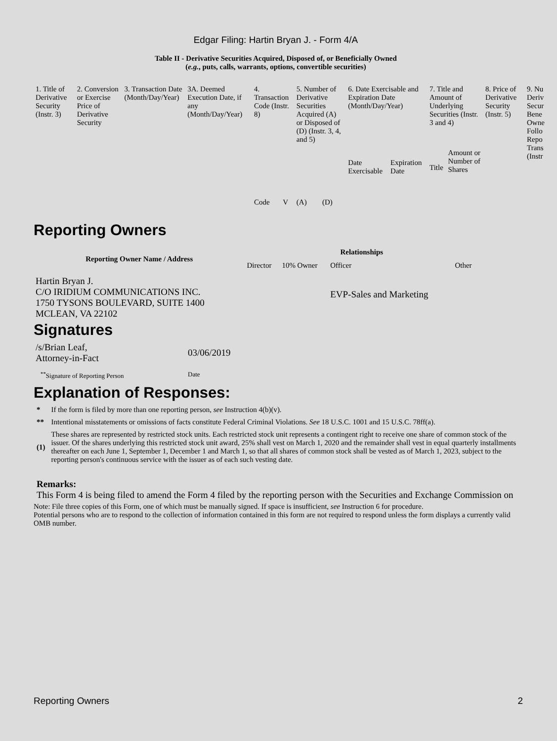Edgar Filing: Hartin Bryan J. - Form 4/A
Table II - Derivative Securities Acquired, Disposed of, or Beneficially Owned
(e.g., puts, calls, warrants, options, convertible securities)
| 1. Title of Derivative Security (Instr. 3) | 2. Conversion or Exercise Price of Derivative Security | 3. Transaction Date (Month/Day/Year) | 3A. Deemed Execution Date, if any (Month/Day/Year) | 4. Transaction Code (Instr. 8) | | 5. Number of Derivative Securities Acquired (A) or Disposed of (D) (Instr. 3, 4, and 5) | | 6. Date Exercisable and Expiration Date (Month/Day/Year) | | 7. Title and Amount of Underlying Securities (Instr. 3 and 4) | | 8. Price of Derivative Security (Instr. 5) | 9. Nu Deriv Secur Bene Owne Follo Repo Trans (Instr |
| | | | | Code | V | (A) | (D) | Date Exercisable | Expiration Date | Title | Amount or Number of Shares | | |
Reporting Owners
| Reporting Owner Name / Address | Relationships | | | |
| --- | --- | --- | --- | --- |
| | Director | 10% Owner | Officer | Other |
| Hartin Bryan J. C/O IRIDIUM COMMUNICATIONS INC. 1750 TYSONS BOULEVARD, SUITE 1400 MCLEAN, VA 22102 | | | EVP-Sales and Marketing | |
Signatures
| /s/Brian Leaf, Attorney-in-Fact | 03/06/2019 |
| <sup>**</sup> Signature of Reporting Person | Date |
Explanation of Responses:
| * | If the form is filed by more than one reporting person, see Instruction 4(b)(v). |
| ** | Intentional misstatements or omissions of facts constitute Federal Criminal Violations. See 18 U.S.C. 1001 and 15 U.S.C. 78ff(a). |
| (1) | These shares are represented by restricted stock units. Each restricted stock unit represents a contingent right to receive one share of common stock of the issuer. Of the shares underlying this restricted stock unit award, 25% shall vest on March 1, 2020 and the remainder shall vest in equal quarterly installments thereafter on each June 1, September 1, December 1 and March 1, so that all shares of common stock shall be vested as of March 1, 2023, subject to the reporting person's continuous service with the issuer as of each such vesting date. |
Remarks:
This Form 4 is being filed to amend the Form 4 filed by the reporting person with the Securities and Exchange Commission on
Note: File three copies of this Form, one of which must be manually signed. If space is insufficient, see Instruction 6 for procedure.
Potential persons who are to respond to the collection of information contained in this form are not required to respond unless the form displays a currently valid OMB number.
Reporting Owners 2